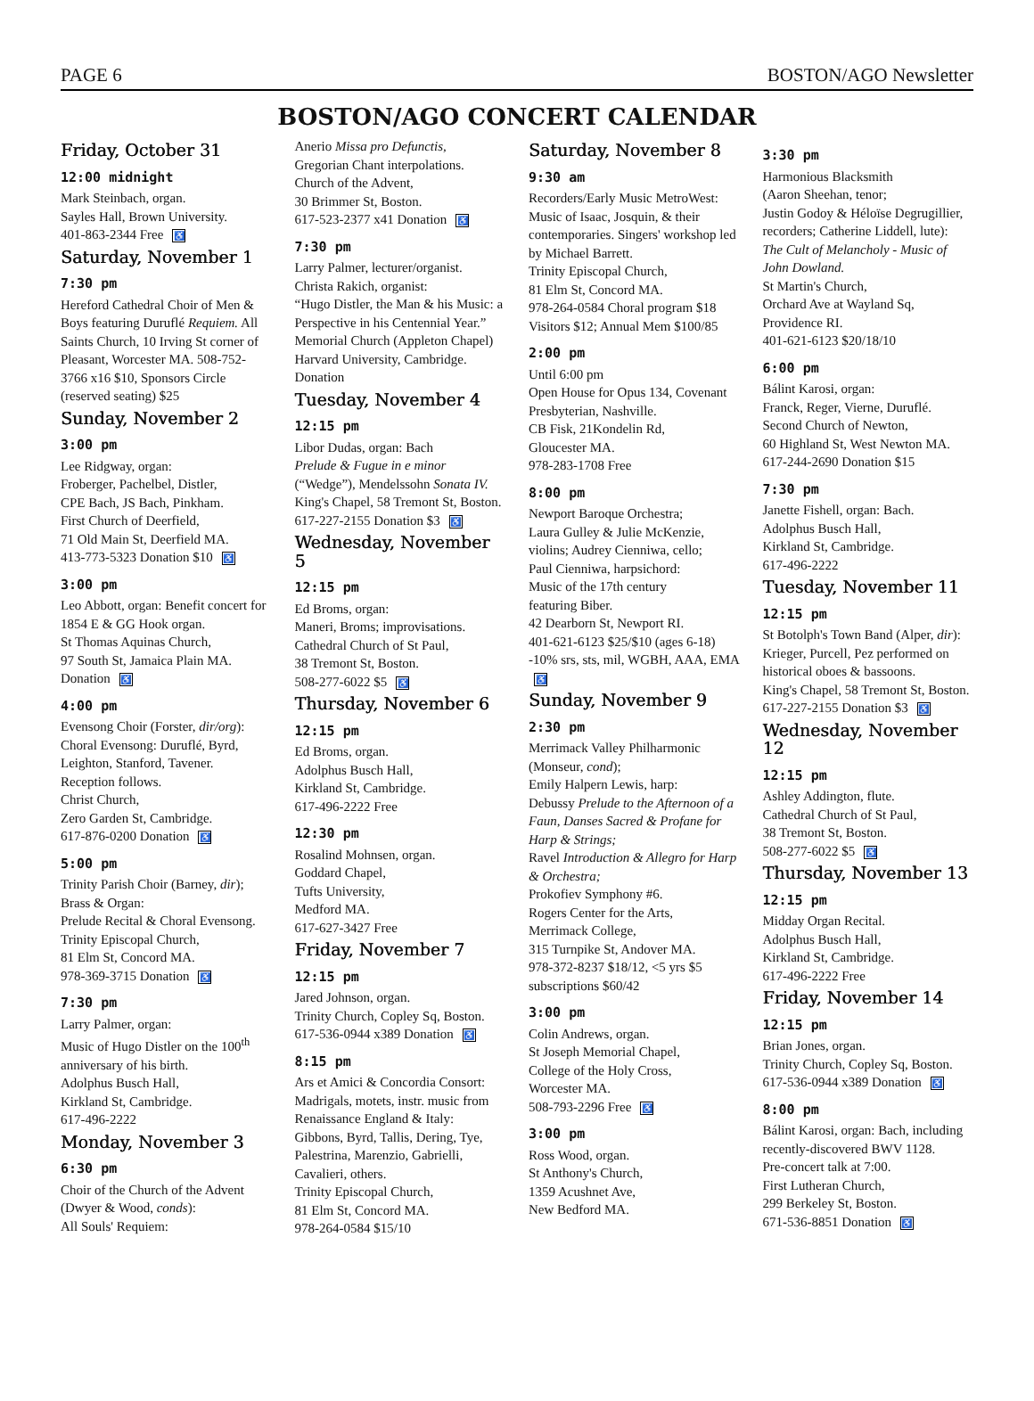PAGE 6 BOSTON/AGO Newsletter
BOSTON/AGO CONCERT CALENDAR
Friday, October 31
12:00 midnight
Mark Steinbach, organ.
Sayles Hall, Brown University.
401-863-2344 Free ♿
Saturday, November 1
7:30 pm
Hereford Cathedral Choir of Men & Boys featuring Duruflé Requiem. All Saints Church, 10 Irving St corner of Pleasant, Worcester MA. 508-752-3766 x16 $10, Sponsors Circle (reserved seating) $25
Sunday, November 2
3:00 pm
Lee Ridgway, organ:
Froberger, Pachelbel, Distler,
CPE Bach, JS Bach, Pinkham.
First Church of Deerfield,
71 Old Main St, Deerfield MA.
413-773-5323 Donation $10 ♿
3:00 pm
Leo Abbott, organ: Benefit concert for 1854 E & GG Hook organ.
St Thomas Aquinas Church,
97 South St, Jamaica Plain MA.
Donation ♿
4:00 pm
Evensong Choir (Forster, dir/org): Choral Evensong: Duruflé, Byrd, Leighton, Stanford, Tavener.
Reception follows.
Christ Church,
Zero Garden St, Cambridge.
617-876-0200 Donation ♿
5:00 pm
Trinity Parish Choir (Barney, dir); Brass & Organ:
Prelude Recital & Choral Evensong.
Trinity Episcopal Church,
81 Elm St, Concord MA.
978-369-3715 Donation ♿
7:30 pm
Larry Palmer, organ:
Music of Hugo Distler on the 100<sup>th</sup> anniversary of his birth.
Adolphus Busch Hall,
Kirkland St, Cambridge.
617-496-2222
Monday, November 3
6:30 pm
Choir of the Church of the Advent (Dwyer & Wood, conds):
All Souls' Requiem:
Anerio Missa pro Defunctis,
Gregorian Chant interpolations.
Church of the Advent,
30 Brimmer St, Boston.
617-523-2377 x41 Donation ♿
7:30 pm
Larry Palmer, lecturer/organist.
Christa Rakich, organist:
“Hugo Distler, the Man & his Music: a Perspective in his Centennial Year.” Memorial Church (Appleton Chapel) Harvard University, Cambridge.
Donation
Tuesday, November 4
12:15 pm
Libor Dudas, organ: Bach
Prelude & Fugue in e minor (“Wedge”), Mendelssohn Sonata IV.
King's Chapel, 58 Tremont St, Boston.
617-227-2155 Donation $3 ♿
Wednesday, November 5
12:15 pm
Ed Broms, organ:
Maneri, Broms; improvisations.
Cathedral Church of St Paul,
38 Tremont St, Boston.
508-277-6022 $5 ♿
Thursday, November 6
12:15 pm
Ed Broms, organ.
Adolphus Busch Hall,
Kirkland St, Cambridge.
617-496-2222 Free
12:30 pm
Rosalind Mohnsen, organ.
Goddard Chapel,
Tufts University,
Medford MA.
617-627-3427 Free
Friday, November 7
12:15 pm
Jared Johnson, organ.
Trinity Church, Copley Sq, Boston.
617-536-0944 x389 Donation ♿
8:15 pm
Ars et Amici & Concordia Consort: Madrigals, motets, instr. music from Renaissance England & Italy: Gibbons, Byrd, Tallis, Dering, Tye, Palestrina, Marenzio, Gabrielli, Cavalieri, others.
Trinity Episcopal Church,
81 Elm St, Concord MA.
978-264-0584 $15/10
Saturday, November 8
9:30 am
Recorders/Early Music MetroWest: Music of Isaac, Josquin, & their contemporaries. Singers' workshop led by Michael Barrett.
Trinity Episcopal Church,
81 Elm St, Concord MA.
978-264-0584 Choral program $18 Visitors $12; Annual Mem $100/85
2:00 pm
Until 6:00 pm
Open House for Opus 134, Covenant Presbyterian, Nashville.
CB Fisk, 21Kondelin Rd,
Gloucester MA.
978-283-1708 Free
8:00 pm
Newport Baroque Orchestra;
Laura Gulley & Julie McKenzie, violins; Audrey Cienniwa, cello;
Paul Cienniwa, harpsichord:
Music of the 17th century
featuring Biber.
42 Dearborn St, Newport RI.
401-621-6123 $25/$10 (ages 6-18) -10% srs, sts, mil, WGBH, AAA, EMA ♿
Sunday, November 9
2:30 pm
Merrimack Valley Philharmonic (Monseur, cond);
Emily Halpern Lewis, harp:
Debussy Prelude to the Afternoon of a Faun, Danses Sacred & Profane for Harp & Strings;
Ravel Introduction & Allegro for Harp & Orchestra;
Prokofiev Symphony #6.
Rogers Center for the Arts,
Merrimack College,
315 Turnpike St, Andover MA.
978-372-8237 $18/12, <5 yrs $5 subscriptions $60/42
3:00 pm
Colin Andrews, organ.
St Joseph Memorial Chapel,
College of the Holy Cross,
Worcester MA.
508-793-2296 Free ♿
3:00 pm
Ross Wood, organ.
St Anthony's Church,
1359 Acushnet Ave,
New Bedford MA.
3:30 pm
Harmonious Blacksmith
(Aaron Sheehan, tenor;
Justin Godoy & Héloïse Degrugillier, recorders; Catherine Liddell, lute):
The Cult of Melancholy - Music of John Dowland.
St Martin's Church,
Orchard Ave at Wayland Sq,
Providence RI.
401-621-6123 $20/18/10
6:00 pm
Bálint Karosi, organ:
Franck, Reger, Vierne, Duruflé.
Second Church of Newton,
60 Highland St, West Newton MA.
617-244-2690 Donation $15
7:30 pm
Janette Fishell, organ: Bach.
Adolphus Busch Hall,
Kirkland St, Cambridge.
617-496-2222
Tuesday, November 11
12:15 pm
St Botolph's Town Band (Alper, dir): Krieger, Purcell, Pez performed on historical oboes & bassoons.
King's Chapel, 58 Tremont St, Boston.
617-227-2155 Donation $3 ♿
Wednesday, November 12
12:15 pm
Ashley Addington, flute.
Cathedral Church of St Paul,
38 Tremont St, Boston.
508-277-6022 $5 ♿
Thursday, November 13
12:15 pm
Midday Organ Recital.
Adolphus Busch Hall,
Kirkland St, Cambridge.
617-496-2222 Free
Friday, November 14
12:15 pm
Brian Jones, organ.
Trinity Church, Copley Sq, Boston.
617-536-0944 x389 Donation ♿
8:00 pm
Bálint Karosi, organ: Bach, including recently-discovered BWV 1128.
Pre-concert talk at 7:00.
First Lutheran Church,
299 Berkeley St, Boston.
671-536-8851 Donation ♿